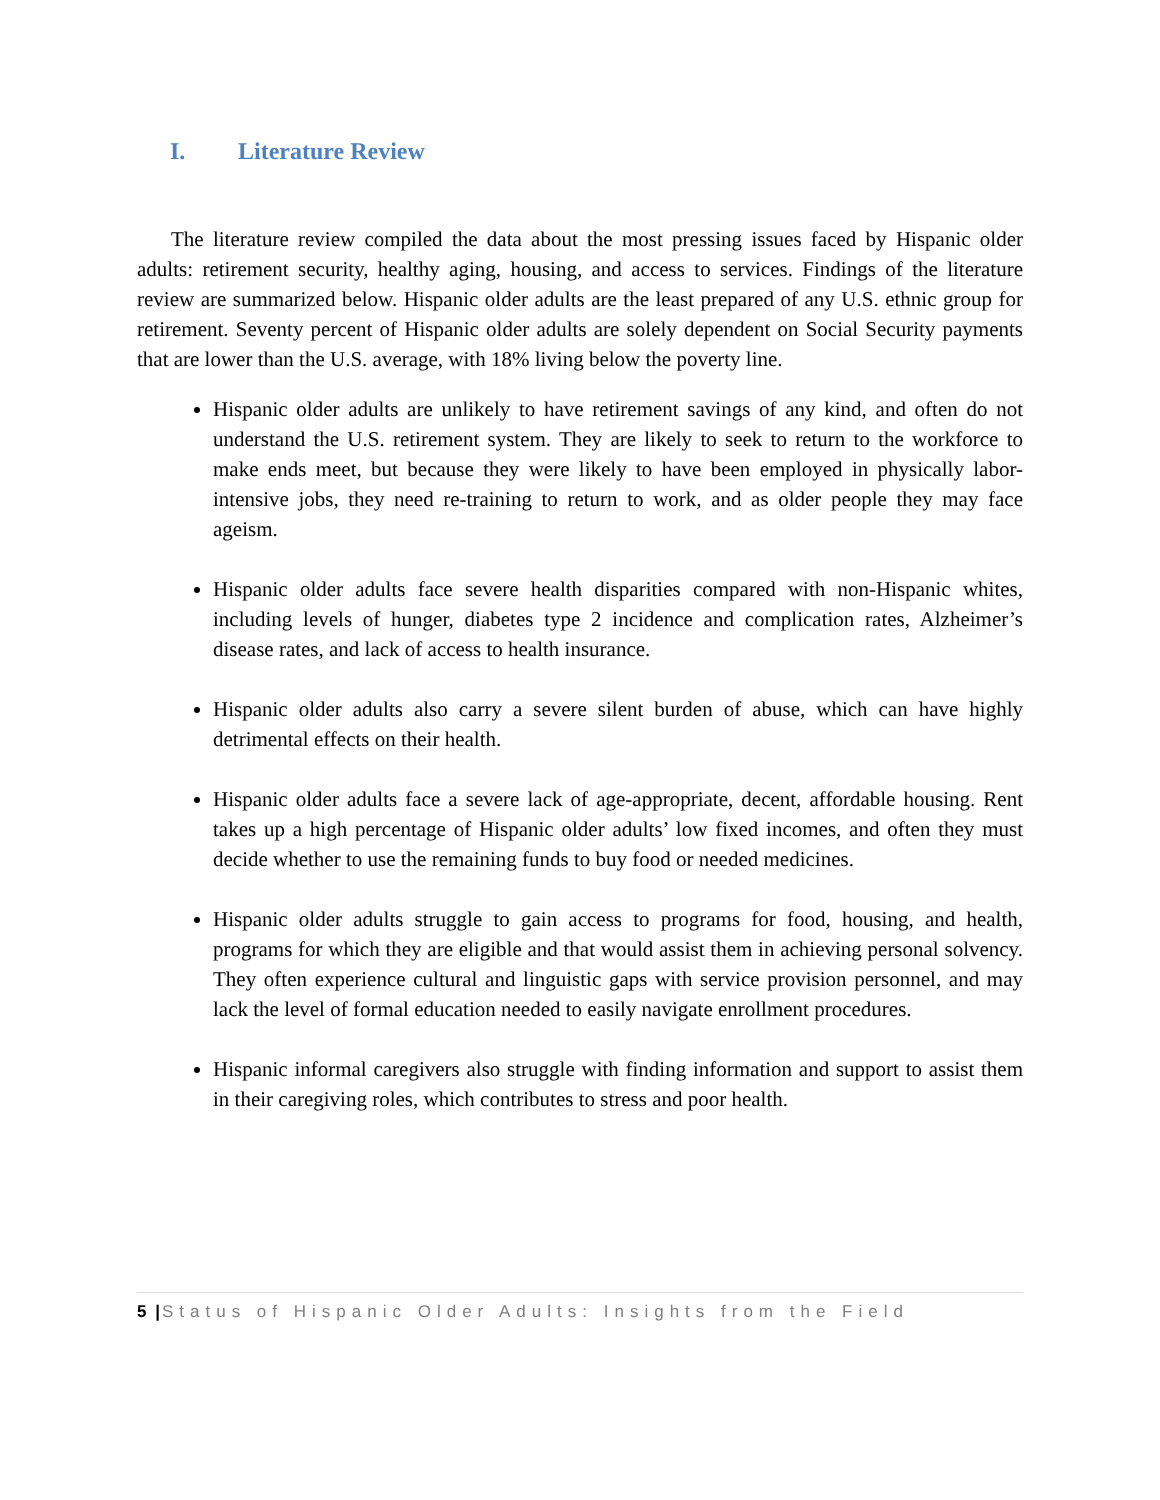I. Literature Review
The literature review compiled the data about the most pressing issues faced by Hispanic older adults: retirement security, healthy aging, housing, and access to services. Findings of the literature review are summarized below. Hispanic older adults are the least prepared of any U.S. ethnic group for retirement. Seventy percent of Hispanic older adults are solely dependent on Social Security payments that are lower than the U.S. average, with 18% living below the poverty line.
Hispanic older adults are unlikely to have retirement savings of any kind, and often do not understand the U.S. retirement system. They are likely to seek to return to the workforce to make ends meet, but because they were likely to have been employed in physically labor-intensive jobs, they need re-training to return to work, and as older people they may face ageism.
Hispanic older adults face severe health disparities compared with non-Hispanic whites, including levels of hunger, diabetes type 2 incidence and complication rates, Alzheimer’s disease rates, and lack of access to health insurance.
Hispanic older adults also carry a severe silent burden of abuse, which can have highly detrimental effects on their health.
Hispanic older adults face a severe lack of age-appropriate, decent, affordable housing. Rent takes up a high percentage of Hispanic older adults’ low fixed incomes, and often they must decide whether to use the remaining funds to buy food or needed medicines.
Hispanic older adults struggle to gain access to programs for food, housing, and health, programs for which they are eligible and that would assist them in achieving personal solvency. They often experience cultural and linguistic gaps with service provision personnel, and may lack the level of formal education needed to easily navigate enrollment procedures.
Hispanic informal caregivers also struggle with finding information and support to assist them in their caregiving roles, which contributes to stress and poor health.
5 |Status of Hispanic Older Adults: Insights from the Field